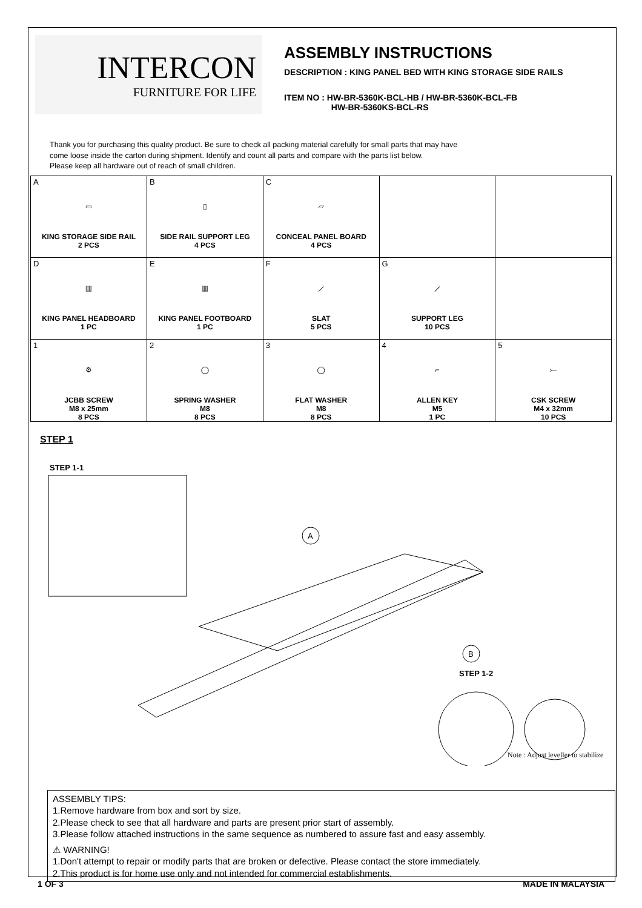INTERCON
FURNITURE FOR LIFE
ASSEMBLY INSTRUCTIONS
DESCRIPTION : KING PANEL BED WITH KING STORAGE SIDE RAILS
ITEM NO : HW-BR-5360K-BCL-HB / HW-BR-5360K-BCL-FB
HW-BR-5360KS-BCL-RS
Thank you for purchasing this quality product. Be sure to check all packing material carefully for small parts that may have
come loose inside the carton during shipment. Identify and count all parts and compare with the parts list below.
Please keep all hardware out of reach of small children.
| A ▭ KING STORAGE SIDE RAIL 2 PCS | B ▯ SIDE RAIL SUPPORT LEG 4 PCS | C ▱ CONCEAL PANEL BOARD 4 PCS | | |
| D ▥ KING PANEL HEADBOARD 1 PC | E ▥ KING PANEL FOOTBOARD 1 PC | F ⟋ SLAT 5 PCS | G ⟋ SUPPORT LEG 10 PCS | |
| 1 ⚙ JCBB SCREW M8 x 25mm 8 PCS | 2 ◯ SPRING WASHER M8 8 PCS | 3 ◯ FLAT WASHER M8 8 PCS | 4 ⌐ ALLEN KEY M5 1 PC | 5 ⤚ CSK SCREW M4 x 32mm 10 PCS |
STEP 1
STEP 1-1
A
B
STEP 1-2
Note : Adjust leveller to stabilize
ASSEMBLY TIPS:
1.Remove hardware from box and sort by size.
2.Please check to see that all hardware and parts are present prior start of assembly.
3.Please follow attached instructions in the same sequence as numbered to assure fast and easy assembly.
⚠ WARNING!
1.Don't attempt to repair or modify parts that are broken or defective. Please contact the store immediately.
2.This product is for home use only and not intended for commercial establishments.
1 OF 3 MADE IN MALAYSIA